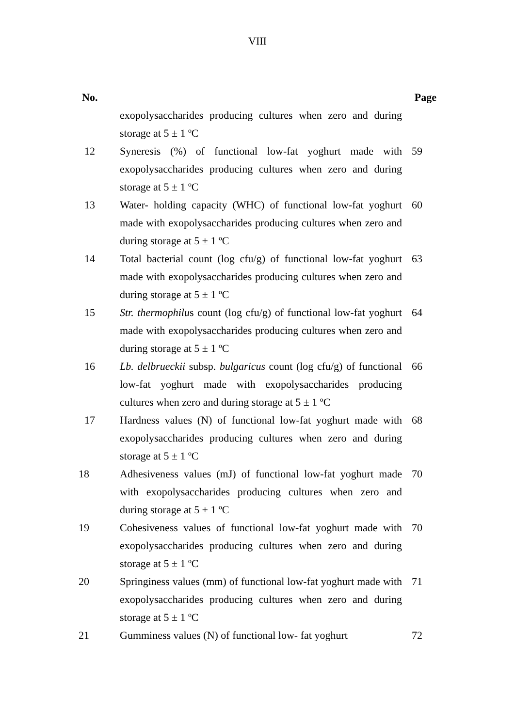VIII
| No. | | Page |
| --- | --- | --- |
| | exopolysaccharides producing cultures when zero and during storage at 5 ± 1 ºC | |
| 12 | Syneresis (%) of functional low-fat yoghurt made with exopolysaccharides producing cultures when zero and during storage at 5 ± 1 ºC | 59 |
| 13 | Water- holding capacity (WHC) of functional low-fat yoghurt made with exopolysaccharides producing cultures when zero and during storage at 5 ± 1 ºC | 60 |
| 14 | Total bacterial count (log cfu/g) of functional low-fat yoghurt made with exopolysaccharides producing cultures when zero and during storage at 5 ± 1 ºC | 63 |
| 15 | Str. thermophilu s count (log cfu/g) of functional low-fat yoghurt made with exopolysaccharides producing cultures when zero and during storage at 5 ± 1 ºC | 64 |
| 16 | Lb. delbrueckii subsp. bulgaricus count (log cfu/g) of functional low-fat yoghurt made with exopolysaccharides producing cultures when zero and during storage at 5 ± 1 ºC | 66 |
| 17 | Hardness values (N) of functional low-fat yoghurt made with exopolysaccharides producing cultures when zero and during storage at 5 ± 1 ºC | 68 |
| 18 | Adhesiveness values (mJ) of functional low-fat yoghurt made with exopolysaccharides producing cultures when zero and during storage at 5 ± 1 ºC | 70 |
| 19 | Cohesiveness values of functional low-fat yoghurt made with exopolysaccharides producing cultures when zero and during storage at 5 ± 1 ºC | 70 |
| 20 | Springiness values (mm) of functional low-fat yoghurt made with exopolysaccharides producing cultures when zero and during storage at 5 ± 1 ºC | 71 |
| 21 | Gumminess values (N) of functional low- fat yoghurt | 72 |